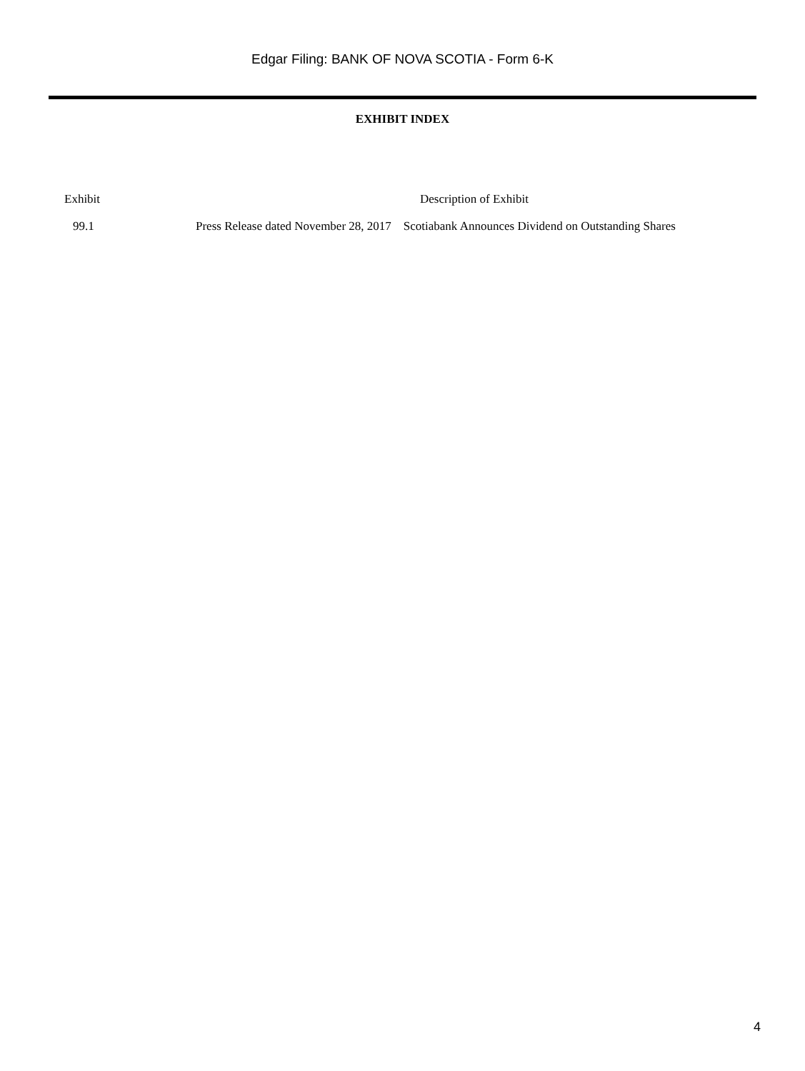Edgar Filing: BANK OF NOVA SCOTIA - Form 6-K
EXHIBIT INDEX
| Exhibit | Description of Exhibit |
| --- | --- |
| 99.1 | Press Release dated November 28, 2017 Scotiabank Announces Dividend on Outstanding Shares |
4